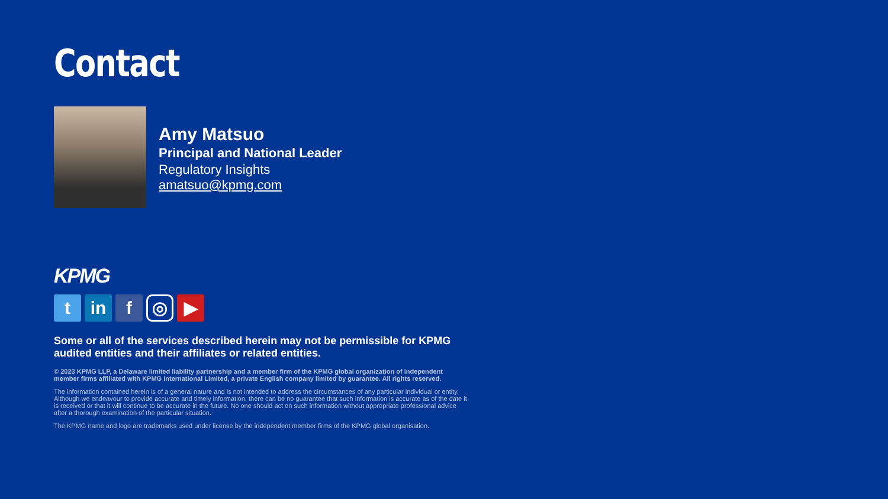Contact
Amy Matsuo
Principal and National Leader
Regulatory Insights
amatsuo@kpmg.com
KPMG
t in f
◎
▶
Some or all of the services described herein may not be permissible for KPMG audited entities and their affiliates or related entities.
© 2023 KPMG LLP, a Delaware limited liability partnership and a member firm of the KPMG global organization of independent member firms affiliated with KPMG International Limited, a private English company limited by guarantee. All rights reserved.
The information contained herein is of a general nature and is not intended to address the circumstances of any particular individual or entity. Although we endeavour to provide accurate and timely information, there can be no guarantee that such information is accurate as of the date it is received or that it will continue to be accurate in the future. No one should act on such information without appropriate professional advice after a thorough examination of the particular situation.
The KPMG name and logo are trademarks used under license by the independent member firms of the KPMG global organisation.